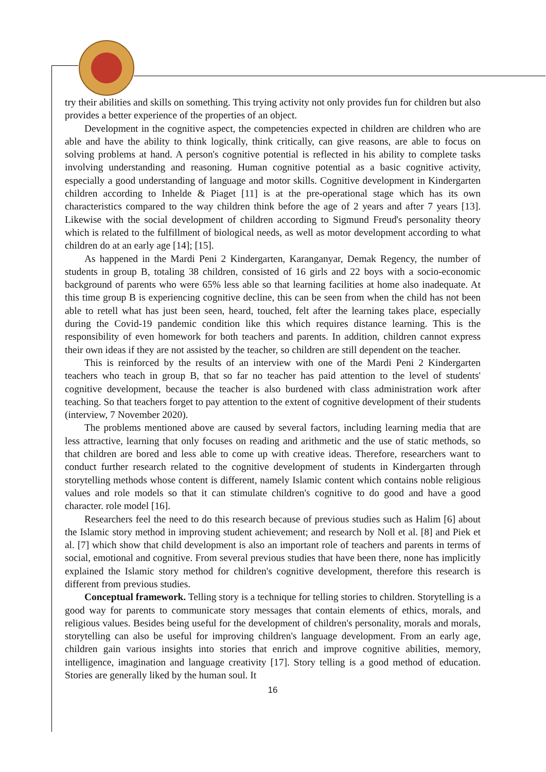try their abilities and skills on something. This trying activity not only provides fun for children but also provides a better experience of the properties of an object.
Development in the cognitive aspect, the competencies expected in children are children who are able and have the ability to think logically, think critically, can give reasons, are able to focus on solving problems at hand. A person's cognitive potential is reflected in his ability to complete tasks involving understanding and reasoning. Human cognitive potential as a basic cognitive activity, especially a good understanding of language and motor skills. Cognitive development in Kindergarten children according to Inhelde & Piaget [11] is at the pre-operational stage which has its own characteristics compared to the way children think before the age of 2 years and after 7 years [13]. Likewise with the social development of children according to Sigmund Freud's personality theory which is related to the fulfillment of biological needs, as well as motor development according to what children do at an early age [14]; [15].
As happened in the Mardi Peni 2 Kindergarten, Karanganyar, Demak Regency, the number of students in group B, totaling 38 children, consisted of 16 girls and 22 boys with a socio-economic background of parents who were 65% less able so that learning facilities at home also inadequate. At this time group B is experiencing cognitive decline, this can be seen from when the child has not been able to retell what has just been seen, heard, touched, felt after the learning takes place, especially during the Covid-19 pandemic condition like this which requires distance learning. This is the responsibility of even homework for both teachers and parents. In addition, children cannot express their own ideas if they are not assisted by the teacher, so children are still dependent on the teacher.
This is reinforced by the results of an interview with one of the Mardi Peni 2 Kindergarten teachers who teach in group B, that so far no teacher has paid attention to the level of students' cognitive development, because the teacher is also burdened with class administration work after teaching. So that teachers forget to pay attention to the extent of cognitive development of their students (interview, 7 November 2020).
The problems mentioned above are caused by several factors, including learning media that are less attractive, learning that only focuses on reading and arithmetic and the use of static methods, so that children are bored and less able to come up with creative ideas. Therefore, researchers want to conduct further research related to the cognitive development of students in Kindergarten through storytelling methods whose content is different, namely Islamic content which contains noble religious values and role models so that it can stimulate children's cognitive to do good and have a good character. role model [16].
Researchers feel the need to do this research because of previous studies such as Halim [6] about the Islamic story method in improving student achievement; and research by Noll et al. [8] and Piek et al. [7] which show that child development is also an important role of teachers and parents in terms of social, emotional and cognitive. From several previous studies that have been there, none has implicitly explained the Islamic story method for children's cognitive development, therefore this research is different from previous studies.
Conceptual framework. Telling story is a technique for telling stories to children. Storytelling is a good way for parents to communicate story messages that contain elements of ethics, morals, and religious values. Besides being useful for the development of children's personality, morals and morals, storytelling can also be useful for improving children's language development. From an early age, children gain various insights into stories that enrich and improve cognitive abilities, memory, intelligence, imagination and language creativity [17]. Story telling is a good method of education. Stories are generally liked by the human soul. It
16